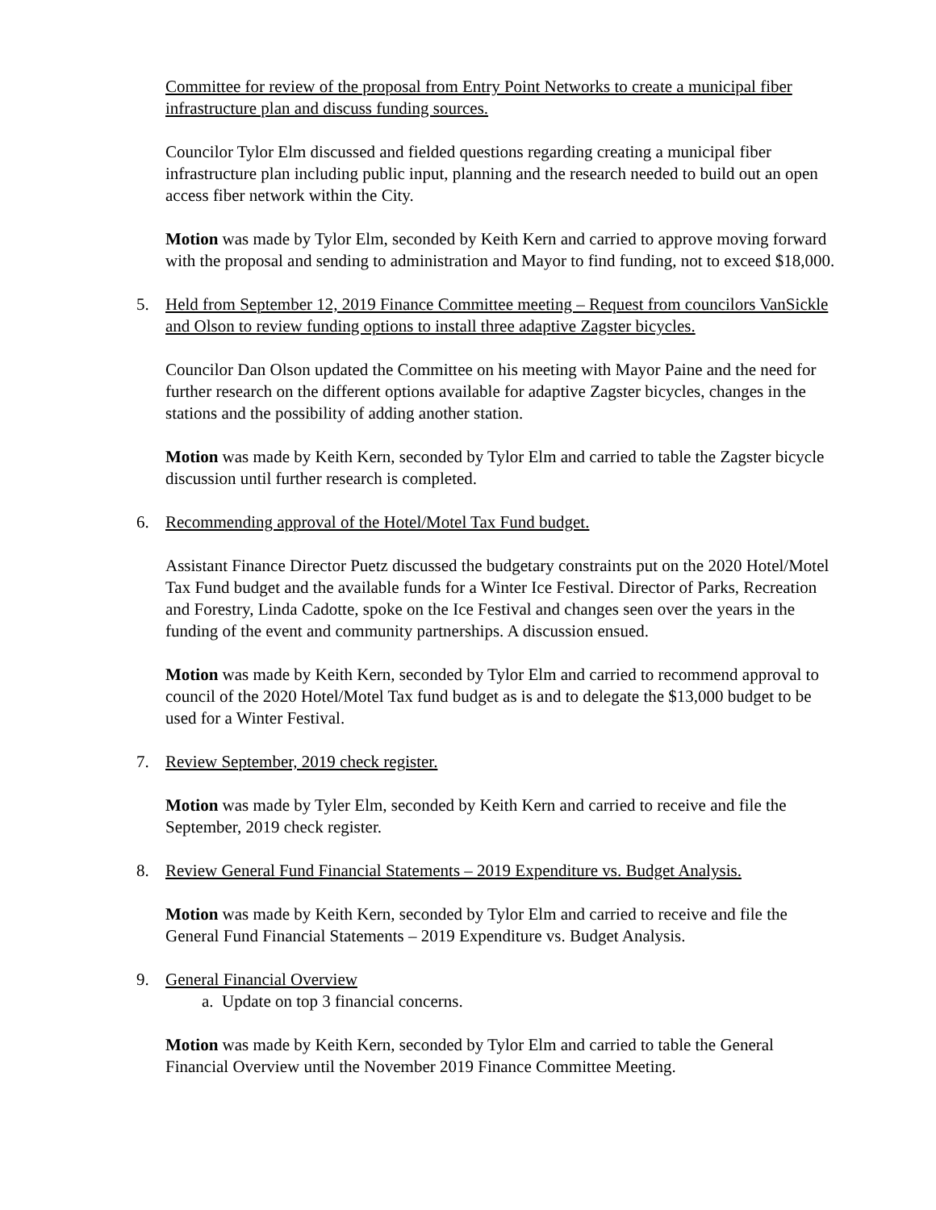Committee for review of the proposal from Entry Point Networks to create a municipal fiber infrastructure plan and discuss funding sources.
Councilor Tylor Elm discussed and fielded questions regarding creating a municipal fiber infrastructure plan including public input, planning and the research needed to build out an open access fiber network within the City.
Motion was made by Tylor Elm, seconded by Keith Kern and carried to approve moving forward with the proposal and sending to administration and Mayor to find funding, not to exceed $18,000.
5. Held from September 12, 2019 Finance Committee meeting – Request from councilors VanSickle and Olson to review funding options to install three adaptive Zagster bicycles.
Councilor Dan Olson updated the Committee on his meeting with Mayor Paine and the need for further research on the different options available for adaptive Zagster bicycles, changes in the stations and the possibility of adding another station.
Motion was made by Keith Kern, seconded by Tylor Elm and carried to table the Zagster bicycle discussion until further research is completed.
6. Recommending approval of the Hotel/Motel Tax Fund budget.
Assistant Finance Director Puetz discussed the budgetary constraints put on the 2020 Hotel/Motel Tax Fund budget and the available funds for a Winter Ice Festival. Director of Parks, Recreation and Forestry, Linda Cadotte, spoke on the Ice Festival and changes seen over the years in the funding of the event and community partnerships. A discussion ensued.
Motion was made by Keith Kern, seconded by Tylor Elm and carried to recommend approval to council of the 2020 Hotel/Motel Tax fund budget as is and to delegate the $13,000 budget to be used for a Winter Festival.
7. Review September, 2019 check register.
Motion was made by Tyler Elm, seconded by Keith Kern and carried to receive and file the September, 2019 check register.
8. Review General Fund Financial Statements – 2019 Expenditure vs. Budget Analysis.
Motion was made by Keith Kern, seconded by Tylor Elm and carried to receive and file the General Fund Financial Statements – 2019 Expenditure vs. Budget Analysis.
9. General Financial Overview
a. Update on top 3 financial concerns.
Motion was made by Keith Kern, seconded by Tylor Elm and carried to table the General Financial Overview until the November 2019 Finance Committee Meeting.